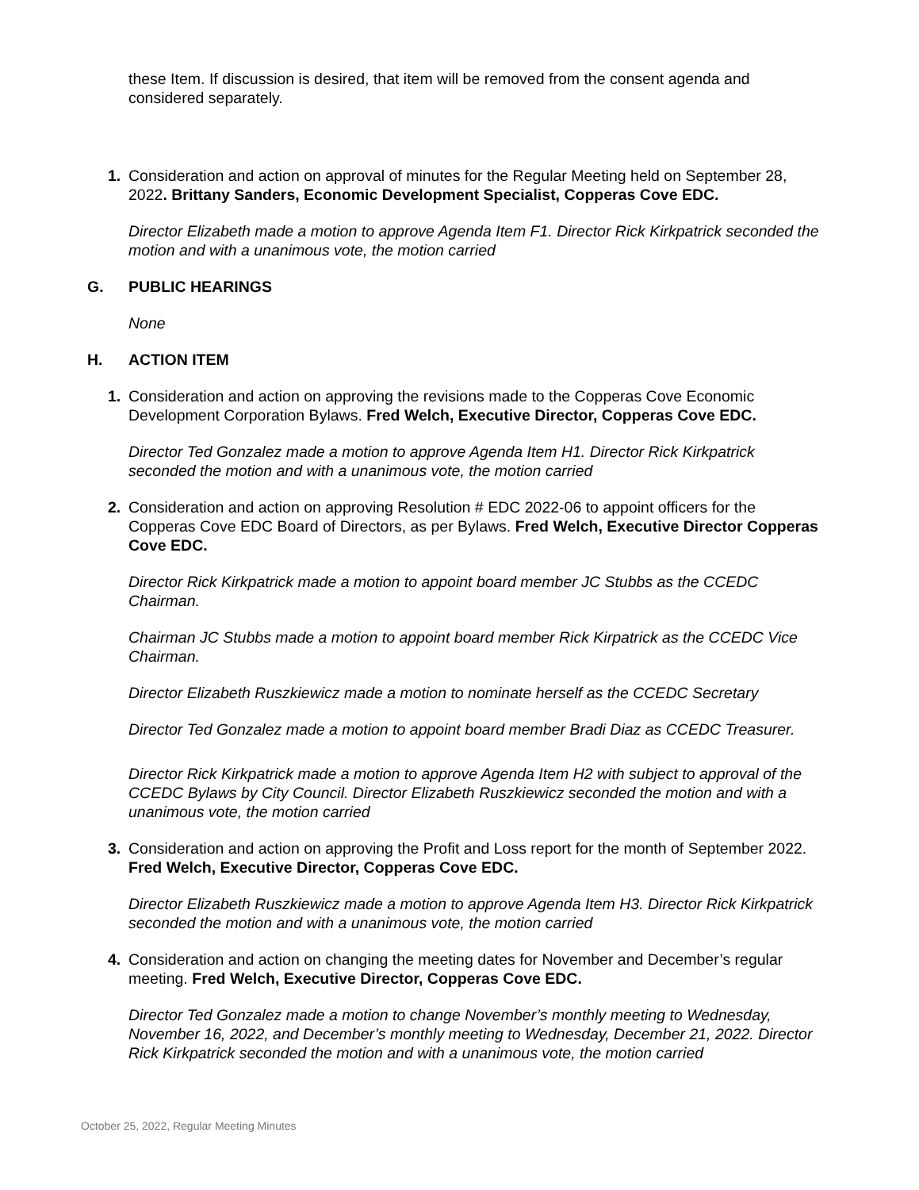these Item. If discussion is desired, that item will be removed from the consent agenda and considered separately.
1. Consideration and action on approval of minutes for the Regular Meeting held on September 28, 2022. Brittany Sanders, Economic Development Specialist, Copperas Cove EDC.
Director Elizabeth made a motion to approve Agenda Item F1. Director Rick Kirkpatrick seconded the motion and with a unanimous vote, the motion carried
G. PUBLIC HEARINGS
None
H. ACTION ITEM
1. Consideration and action on approving the revisions made to the Copperas Cove Economic Development Corporation Bylaws. Fred Welch, Executive Director, Copperas Cove EDC.
Director Ted Gonzalez made a motion to approve Agenda Item H1. Director Rick Kirkpatrick seconded the motion and with a unanimous vote, the motion carried
2. Consideration and action on approving Resolution # EDC 2022-06 to appoint officers for the Copperas Cove EDC Board of Directors, as per Bylaws. Fred Welch, Executive Director Copperas Cove EDC.
Director Rick Kirkpatrick made a motion to appoint board member JC Stubbs as the CCEDC Chairman.
Chairman JC Stubbs made a motion to appoint board member Rick Kirpatrick as the CCEDC Vice Chairman.
Director Elizabeth Ruszkiewicz made a motion to nominate herself as the CCEDC Secretary
Director Ted Gonzalez made a motion to appoint board member Bradi Diaz as CCEDC Treasurer.
Director Rick Kirkpatrick made a motion to approve Agenda Item H2 with subject to approval of the CCEDC Bylaws by City Council. Director Elizabeth Ruszkiewicz seconded the motion and with a unanimous vote, the motion carried
3. Consideration and action on approving the Profit and Loss report for the month of September 2022. Fred Welch, Executive Director, Copperas Cove EDC.
Director Elizabeth Ruszkiewicz made a motion to approve Agenda Item H3. Director Rick Kirkpatrick seconded the motion and with a unanimous vote, the motion carried
4. Consideration and action on changing the meeting dates for November and December’s regular meeting. Fred Welch, Executive Director, Copperas Cove EDC.
Director Ted Gonzalez made a motion to change November’s monthly meeting to Wednesday, November 16, 2022, and December’s monthly meeting to Wednesday, December 21, 2022. Director Rick Kirkpatrick seconded the motion and with a unanimous vote, the motion carried
October 25, 2022, Regular Meeting Minutes